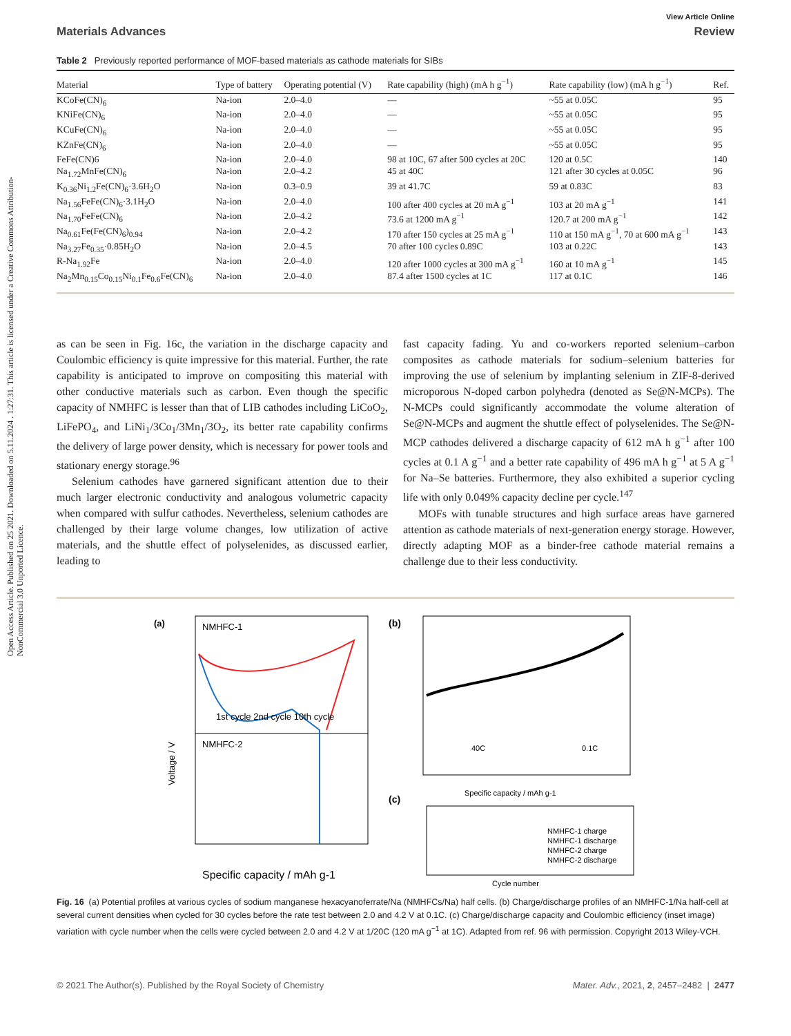Open Access Article. Published on 25 2021. Downloaded on 5.11.2024 . 1:27:31. This article is licensed under a Creative Commons Attribution-NonCommercial 3.0 Unported Licence.
View Article Online
Materials Advances Review
Table 2 Previously reported performance of MOF-based materials as cathode materials for SIBs
| Material | Type of battery | Operating potential (V) | Rate capability (high) (mA h g<sup>−1</sup>) | Rate capability (low) (mA h g<sup>−1</sup>) | Ref. |
| --- | --- | --- | --- | --- | --- |
| KCoFe(CN)<sub>6</sub> | Na-ion | 2.0–4.0 | — | ~55 at 0.05C | 95 |
| KNiFe(CN)<sub>6</sub> | Na-ion | 2.0–4.0 | — | ~55 at 0.05C | 95 |
| KCuFe(CN)<sub>6</sub> | Na-ion | 2.0–4.0 | — | ~55 at 0.05C | 95 |
| KZnFe(CN)<sub>6</sub> | Na-ion | 2.0–4.0 | — | ~55 at 0.05C | 95 |
| FeFe(CN)6 | Na-ion | 2.0–4.0 | 98 at 10C, 67 after 500 cycles at 20C | 120 at 0.5C | 140 |
| Na<sub>1.72</sub>MnFe(CN)<sub>6</sub> | Na-ion | 2.0–4.2 | 45 at 40C | 121 after 30 cycles at 0.05C | 96 |
| K<sub>0.36</sub>Ni<sub>1.2</sub>Fe(CN)<sub>6</sub>·3.6H<sub>2</sub>O | Na-ion | 0.3–0.9 | 39 at 41.7C | 59 at 0.83C | 83 |
| Na<sub>1.56</sub>FeFe(CN)<sub>6</sub>·3.1H<sub>2</sub>O | Na-ion | 2.0–4.0 | 100 after 400 cycles at 20 mA g<sup>−1</sup> | 103 at 20 mA g<sup>−1</sup> | 141 |
| Na<sub>1.70</sub>FeFe(CN)<sub>6</sub> | Na-ion | 2.0–4.2 | 73.6 at 1200 mA g<sup>−1</sup> | 120.7 at 200 mA g<sup>−1</sup> | 142 |
| Na<sub>0.61</sub>Fe(Fe(CN)<sub>6</sub>)<sub>0.94</sub> | Na-ion | 2.0–4.2 | 170 after 150 cycles at 25 mA g<sup>−1</sup> | 110 at 150 mA g<sup>−1</sup>, 70 at 600 mA g<sup>−1</sup> | 143 |
| Na<sub>3.27</sub>Fe<sub>0.35</sub>·0.85H<sub>2</sub>O | Na-ion | 2.0–4.5 | 70 after 100 cycles 0.89C | 103 at 0.22C | 143 |
| R-Na<sub>1.92</sub>Fe | Na-ion | 2.0–4.0 | 120 after 1000 cycles at 300 mA g<sup>−1</sup> | 160 at 10 mA g<sup>−1</sup> | 145 |
| Na<sub>2</sub>Mn<sub>0.15</sub>Co<sub>0.15</sub>Ni<sub>0.1</sub>Fe<sub>0.6</sub>Fe(CN)<sub>6</sub> | Na-ion | 2.0–4.0 | 87.4 after 1500 cycles at 1C | 117 at 0.1C | 146 |
as can be seen in Fig. 16c, the variation in the discharge capacity and Coulombic efficiency is quite impressive for this material. Further, the rate capability is anticipated to improve on compositing this material with other conductive materials such as carbon. Even though the specific capacity of NMHFC is lesser than that of LIB cathodes including LiCoO<sub>2</sub>, LiFePO<sub>4</sub>, and LiNi<sub>1</sub>/3Co<sub>1</sub>/3Mn<sub>1</sub>/3O<sub>2</sub>, its better rate capability confirms the delivery of large power density, which is necessary for power tools and stationary energy storage.<sup>96</sup>
Selenium cathodes have garnered significant attention due to their much larger electronic conductivity and analogous volumetric capacity when compared with sulfur cathodes. Nevertheless, selenium cathodes are challenged by their large volume changes, low utilization of active materials, and the shuttle effect of polyselenides, as discussed earlier, leading to
fast capacity fading. Yu and co-workers reported selenium–carbon composites as cathode materials for sodium–selenium batteries for improving the use of selenium by implanting selenium in ZIF-8-derived microporous N-doped carbon polyhedra (denoted as Se@N-MCPs). The N-MCPs could significantly accommodate the volume alteration of Se@N-MCPs and augment the shuttle effect of polyselenides. The Se@N-MCP cathodes delivered a discharge capacity of 612 mA h g<sup>−1</sup> after 100 cycles at 0.1 A g<sup>−1</sup> and a better rate capability of 496 mA h g<sup>−1</sup> at 5 A g<sup>−1</sup> for Na–Se batteries. Furthermore, they also exhibited a superior cycling life with only 0.049% capacity decline per cycle.<sup>147</sup>
MOFs with tunable structures and high surface areas have garnered attention as cathode materials of next-generation energy storage. However, directly adapting MOF as a binder-free cathode material remains a challenge due to their less conductivity.
(a)
NMHFC-1
NMHFC-2
Voltage / V
1st cycle 2nd cycle 10th cycle
Specific capacity / mAh g-1
(b)
40C
0.1C
Specific capacity / mAh g-1
(c)
NMHFC-1 charge
NMHFC-1 discharge
NMHFC-2 charge
NMHFC-2 discharge
Cycle number
Fig. 16 (a) Potential profiles at various cycles of sodium manganese hexacyanoferrate/Na (NMHFCs/Na) half cells. (b) Charge/discharge profiles of an NMHFC-1/Na half-cell at several current densities when cycled for 30 cycles before the rate test between 2.0 and 4.2 V at 0.1C. (c) Charge/discharge capacity and Coulombic efficiency (inset image) variation with cycle number when the cells were cycled between 2.0 and 4.2 V at 1/20C (120 mA g<sup>−1</sup> at 1C). Adapted from ref. 96 with permission. Copyright 2013 Wiley-VCH.
© 2021 The Author(s). Published by the Royal Society of Chemistry Mater. Adv., 2021, 2, 2457–2482 | 2477